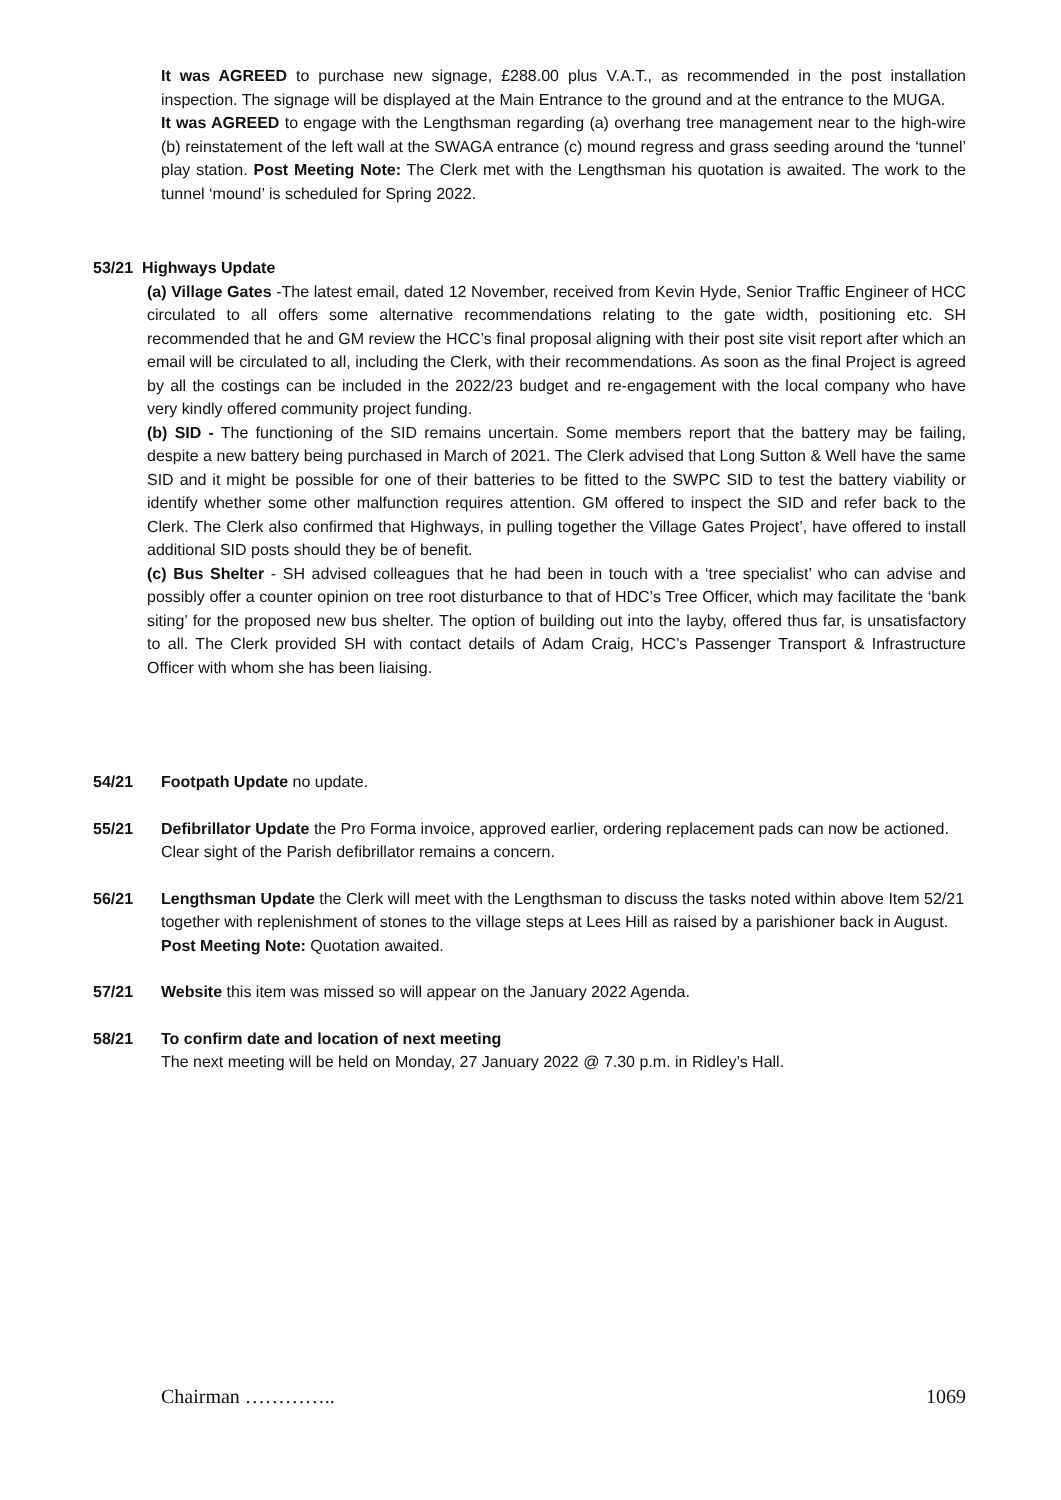It was AGREED to purchase new signage, £288.00 plus V.A.T., as recommended in the post installation inspection. The signage will be displayed at the Main Entrance to the ground and at the entrance to the MUGA.
It was AGREED to engage with the Lengthsman regarding (a) overhang tree management near to the high-wire (b) reinstatement of the left wall at the SWAGA entrance (c) mound regress and grass seeding around the ‘tunnel’ play station. Post Meeting Note: The Clerk met with the Lengthsman his quotation is awaited. The work to the tunnel ‘mound’ is scheduled for Spring 2022.
53/21 Highways Update
(a) Village Gates -The latest email, dated 12 November, received from Kevin Hyde, Senior Traffic Engineer of HCC circulated to all offers some alternative recommendations relating to the gate width, positioning etc. SH recommended that he and GM review the HCC’s final proposal aligning with their post site visit report after which an email will be circulated to all, including the Clerk, with their recommendations. As soon as the final Project is agreed by all the costings can be included in the 2022/23 budget and re-engagement with the local company who have very kindly offered community project funding.
(b) SID - The functioning of the SID remains uncertain. Some members report that the battery may be failing, despite a new battery being purchased in March of 2021. The Clerk advised that Long Sutton & Well have the same SID and it might be possible for one of their batteries to be fitted to the SWPC SID to test the battery viability or identify whether some other malfunction requires attention. GM offered to inspect the SID and refer back to the Clerk. The Clerk also confirmed that Highways, in pulling together the Village Gates Project’, have offered to install additional SID posts should they be of benefit.
(c) Bus Shelter - SH advised colleagues that he had been in touch with a ‘tree specialist’ who can advise and possibly offer a counter opinion on tree root disturbance to that of HDC’s Tree Officer, which may facilitate the ‘bank siting’ for the proposed new bus shelter. The option of building out into the layby, offered thus far, is unsatisfactory to all. The Clerk provided SH with contact details of Adam Craig, HCC’s Passenger Transport & Infrastructure Officer with whom she has been liaising.
54/21 Footpath Update no update.
55/21 Defibrillator Update the Pro Forma invoice, approved earlier, ordering replacement pads can now be actioned. Clear sight of the Parish defibrillator remains a concern.
56/21 Lengthsman Update the Clerk will meet with the Lengthsman to discuss the tasks noted within above Item 52/21 together with replenishment of stones to the village steps at Lees Hill as raised by a parishioner back in August. Post Meeting Note: Quotation awaited.
57/21 Website this item was missed so will appear on the January 2022 Agenda.
58/21 To confirm date and location of next meeting
The next meeting will be held on Monday, 27 January 2022 @ 7.30 p.m. in Ridley’s Hall.
Chairman ………….. 1069